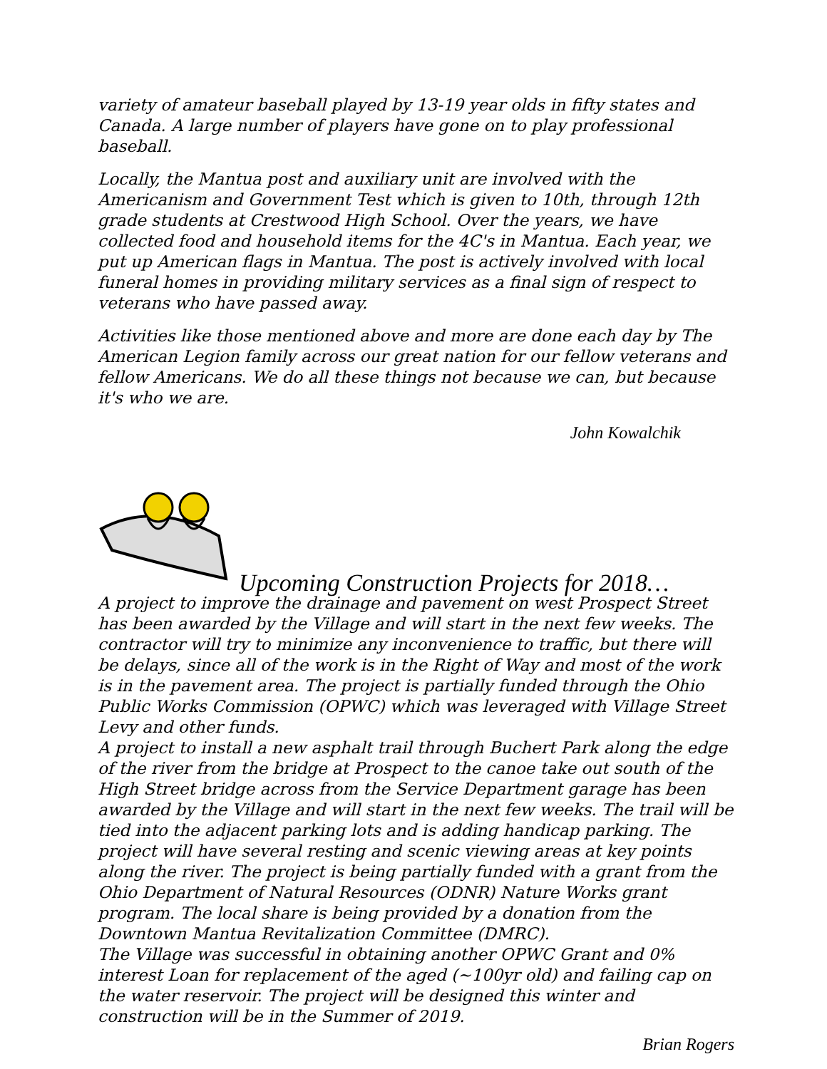variety of amateur baseball played by 13-19 year olds in fifty states and Canada. A large number of players have gone on to play professional baseball.
Locally, the Mantua post and auxiliary unit are involved with the Americanism and Government Test which is given to 10th, through 12th grade students at Crestwood High School. Over the years, we have collected food and household items for the 4C's in Mantua. Each year, we put up American flags in Mantua. The post is actively involved with local funeral homes in providing military services as a final sign of respect to veterans who have passed away.
Activities like those mentioned above and more are done each day by The American Legion family across our great nation for our fellow veterans and fellow Americans. We do all these things not because we can, but because it's who we are.
John Kowalchik
Upcoming Construction Projects for 2018…
A project to improve the drainage and pavement on west Prospect Street has been awarded by the Village and will start in the next few weeks. The contractor will try to minimize any inconvenience to traffic, but there will be delays, since all of the work is in the Right of Way and most of the work is in the pavement area. The project is partially funded through the Ohio Public Works Commission (OPWC) which was leveraged with Village Street Levy and other funds.
A project to install a new asphalt trail through Buchert Park along the edge of the river from the bridge at Prospect to the canoe take out south of the High Street bridge across from the Service Department garage has been awarded by the Village and will start in the next few weeks. The trail will be tied into the adjacent parking lots and is adding handicap parking. The project will have several resting and scenic viewing areas at key points along the river. The project is being partially funded with a grant from the Ohio Department of Natural Resources (ODNR) Nature Works grant program. The local share is being provided by a donation from the Downtown Mantua Revitalization Committee (DMRC).
The Village was successful in obtaining another OPWC Grant and 0% interest Loan for replacement of the aged (~100yr old) and failing cap on the water reservoir. The project will be designed this winter and construction will be in the Summer of 2019.
Brian Rogers